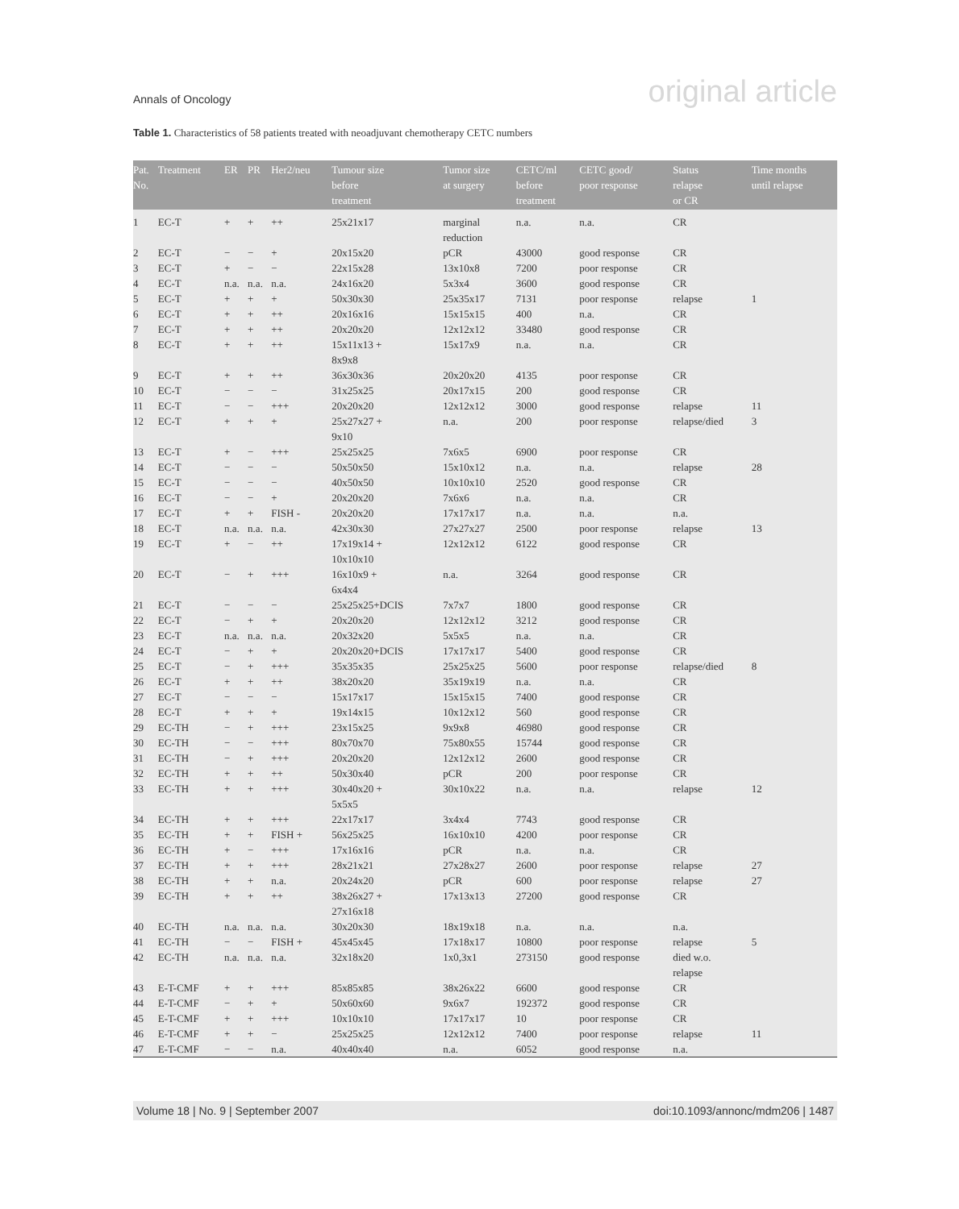Annals of Oncology original article
Table 1. Characteristics of 58 patients treated with neoadjuvant chemotherapy CETC numbers
| Pat. No. | Treatment | ER | PR | Her2/neu | Tumour size before treatment | Tumor size at surgery | CETC/ml before treatment | CETC good/ poor response | Status relapse or CR | Time months until relapse |
| --- | --- | --- | --- | --- | --- | --- | --- | --- | --- | --- |
| 1 | EC-T | + | + | ++ | 25x21x17 | marginal reduction | n.a. | n.a. | CR | |
| 2 | EC-T | − | − | + | 20x15x20 | pCR | 43000 | good response | CR | |
| 3 | EC-T | + | − | − | 22x15x28 | 13x10x8 | 7200 | poor response | CR | |
| 4 | EC-T | n.a. | n.a. | n.a. | 24x16x20 | 5x3x4 | 3600 | good response | CR | |
| 5 | EC-T | + | + | + | 50x30x30 | 25x35x17 | 7131 | poor response | relapse | 1 |
| 6 | EC-T | + | + | ++ | 20x16x16 | 15x15x15 | 400 | n.a. | CR | |
| 7 | EC-T | + | + | ++ | 20x20x20 | 12x12x12 | 33480 | good response | CR | |
| 8 | EC-T | + | + | ++ | 15x11x13 + 8x9x8 | 15x17x9 | n.a. | n.a. | CR | |
| 9 | EC-T | + | + | ++ | 36x30x36 | 20x20x20 | 4135 | poor response | CR | |
| 10 | EC-T | − | − | − | 31x25x25 | 20x17x15 | 200 | good response | CR | |
| 11 | EC-T | − | − | +++ | 20x20x20 | 12x12x12 | 3000 | good response | relapse | 11 |
| 12 | EC-T | + | + | + | 25x27x27 + 9x10 | n.a. | 200 | poor response | relapse/died | 3 |
| 13 | EC-T | + | − | +++ | 25x25x25 | 7x6x5 | 6900 | poor response | CR | |
| 14 | EC-T | − | − | − | 50x50x50 | 15x10x12 | n.a. | n.a. | relapse | 28 |
| 15 | EC-T | − | − | − | 40x50x50 | 10x10x10 | 2520 | good response | CR | |
| 16 | EC-T | − | − | + | 20x20x20 | 7x6x6 | n.a. | n.a. | CR | |
| 17 | EC-T | + | + | FISH - | 20x20x20 | 17x17x17 | n.a. | n.a. | n.a. | |
| 18 | EC-T | n.a. | n.a. | n.a. | 42x30x30 | 27x27x27 | 2500 | poor response | relapse | 13 |
| 19 | EC-T | + | − | ++ | 17x19x14 + 10x10x10 | 12x12x12 | 6122 | good response | CR | |
| 20 | EC-T | − | + | +++ | 16x10x9 + 6x4x4 | n.a. | 3264 | good response | CR | |
| 21 | EC-T | − | − | − | 25x25x25+DCIS | 7x7x7 | 1800 | good response | CR | |
| 22 | EC-T | − | + | + | 20x20x20 | 12x12x12 | 3212 | good response | CR | |
| 23 | EC-T | n.a. | n.a. | n.a. | 20x32x20 | 5x5x5 | n.a. | n.a. | CR | |
| 24 | EC-T | − | + | + | 20x20x20+DCIS | 17x17x17 | 5400 | good response | CR | |
| 25 | EC-T | − | + | +++ | 35x35x35 | 25x25x25 | 5600 | poor response | relapse/died | 8 |
| 26 | EC-T | + | + | ++ | 38x20x20 | 35x19x19 | n.a. | n.a. | CR | |
| 27 | EC-T | − | − | − | 15x17x17 | 15x15x15 | 7400 | good response | CR | |
| 28 | EC-T | + | + | + | 19x14x15 | 10x12x12 | 560 | good response | CR | |
| 29 | EC-TH | − | + | +++ | 23x15x25 | 9x9x8 | 46980 | good response | CR | |
| 30 | EC-TH | − | − | +++ | 80x70x70 | 75x80x55 | 15744 | good response | CR | |
| 31 | EC-TH | − | + | +++ | 20x20x20 | 12x12x12 | 2600 | good response | CR | |
| 32 | EC-TH | + | + | ++ | 50x30x40 | pCR | 200 | poor response | CR | |
| 33 | EC-TH | + | + | +++ | 30x40x20 + 5x5x5 | 30x10x22 | n.a. | n.a. | relapse | 12 |
| 34 | EC-TH | + | + | +++ | 22x17x17 | 3x4x4 | 7743 | good response | CR | |
| 35 | EC-TH | + | + | FISH + | 56x25x25 | 16x10x10 | 4200 | poor response | CR | |
| 36 | EC-TH | + | − | +++ | 17x16x16 | pCR | n.a. | n.a. | CR | |
| 37 | EC-TH | + | + | +++ | 28x21x21 | 27x28x27 | 2600 | poor response | relapse | 27 |
| 38 | EC-TH | + | + | n.a. | 20x24x20 | pCR | 600 | poor response | relapse | 27 |
| 39 | EC-TH | + | + | ++ | 38x26x27 + 27x16x18 | 17x13x13 | 27200 | good response | CR | |
| 40 | EC-TH | n.a. | n.a. | n.a. | 30x20x30 | 18x19x18 | n.a. | n.a. | n.a. | |
| 41 | EC-TH | − | − | FISH + | 45x45x45 | 17x18x17 | 10800 | poor response | relapse | 5 |
| 42 | EC-TH | n.a. | n.a. | n.a. | 32x18x20 | 1x0,3x1 | 273150 | good response | died w.o. relapse | |
| 43 | E-T-CMF | + | + | +++ | 85x85x85 | 38x26x22 | 6600 | good response | CR | |
| 44 | E-T-CMF | − | + | + | 50x60x60 | 9x6x7 | 192372 | good response | CR | |
| 45 | E-T-CMF | + | + | +++ | 10x10x10 | 17x17x17 | 10 | poor response | CR | |
| 46 | E-T-CMF | + | + | − | 25x25x25 | 12x12x12 | 7400 | poor response | relapse | 11 |
| 47 | E-T-CMF | − | − | n.a. | 40x40x40 | n.a. | 6052 | good response | n.a. | |
Volume 18 | No. 9 | September 2007 doi:10.1093/annonc/mdm206 | 1487